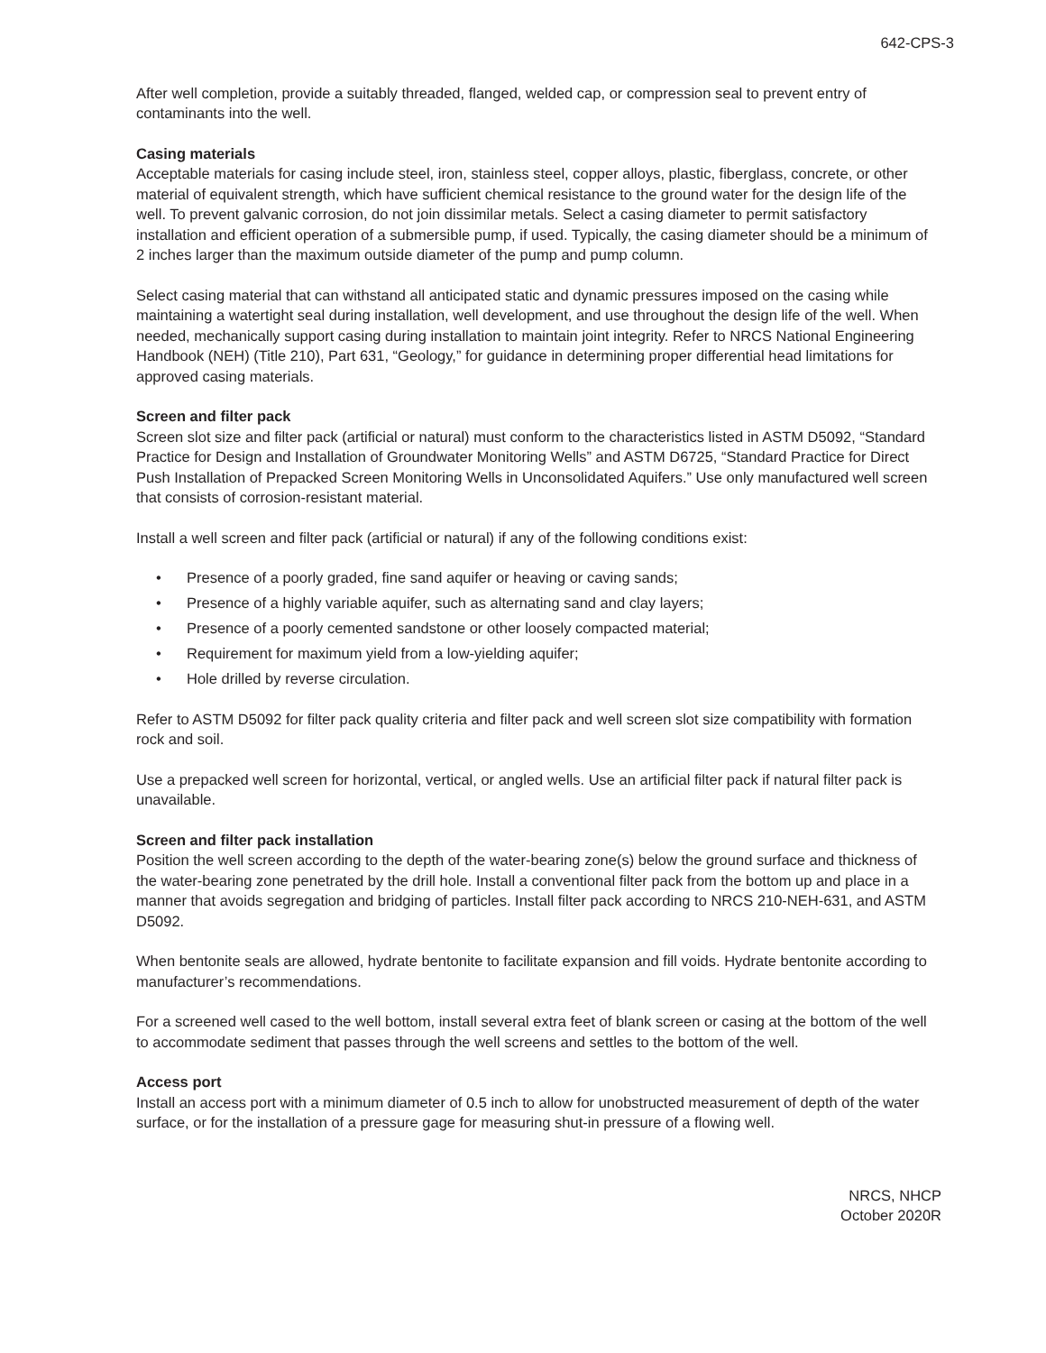642-CPS-3
After well completion, provide a suitably threaded, flanged, welded cap, or compression seal to prevent entry of contaminants into the well.
Casing materials
Acceptable materials for casing include steel, iron, stainless steel, copper alloys, plastic, fiberglass, concrete, or other material of equivalent strength, which have sufficient chemical resistance to the ground water for the design life of the well. To prevent galvanic corrosion, do not join dissimilar metals. Select a casing diameter to permit satisfactory installation and efficient operation of a submersible pump, if used. Typically, the casing diameter should be a minimum of 2 inches larger than the maximum outside diameter of the pump and pump column.
Select casing material that can withstand all anticipated static and dynamic pressures imposed on the casing while maintaining a watertight seal during installation, well development, and use throughout the design life of the well. When needed, mechanically support casing during installation to maintain joint integrity. Refer to NRCS National Engineering Handbook (NEH) (Title 210), Part 631, “Geology,” for guidance in determining proper differential head limitations for approved casing materials.
Screen and filter pack
Screen slot size and filter pack (artificial or natural) must conform to the characteristics listed in ASTM D5092, “Standard Practice for Design and Installation of Groundwater Monitoring Wells” and ASTM D6725, “Standard Practice for Direct Push Installation of Prepacked Screen Monitoring Wells in Unconsolidated Aquifers.” Use only manufactured well screen that consists of corrosion-resistant material.
Install a well screen and filter pack (artificial or natural) if any of the following conditions exist:
• Presence of a poorly graded, fine sand aquifer or heaving or caving sands;
• Presence of a highly variable aquifer, such as alternating sand and clay layers;
• Presence of a poorly cemented sandstone or other loosely compacted material;
• Requirement for maximum yield from a low-yielding aquifer;
• Hole drilled by reverse circulation.
Refer to ASTM D5092 for filter pack quality criteria and filter pack and well screen slot size compatibility with formation rock and soil.
Use a prepacked well screen for horizontal, vertical, or angled wells. Use an artificial filter pack if natural filter pack is unavailable.
Screen and filter pack installation
Position the well screen according to the depth of the water-bearing zone(s) below the ground surface and thickness of the water-bearing zone penetrated by the drill hole. Install a conventional filter pack from the bottom up and place in a manner that avoids segregation and bridging of particles. Install filter pack according to NRCS 210-NEH-631, and ASTM D5092.
When bentonite seals are allowed, hydrate bentonite to facilitate expansion and fill voids. Hydrate bentonite according to manufacturer’s recommendations.
For a screened well cased to the well bottom, install several extra feet of blank screen or casing at the bottom of the well to accommodate sediment that passes through the well screens and settles to the bottom of the well.
Access port
Install an access port with a minimum diameter of 0.5 inch to allow for unobstructed measurement of depth of the water surface, or for the installation of a pressure gage for measuring shut-in pressure of a flowing well.
NRCS, NHCP
October 2020R